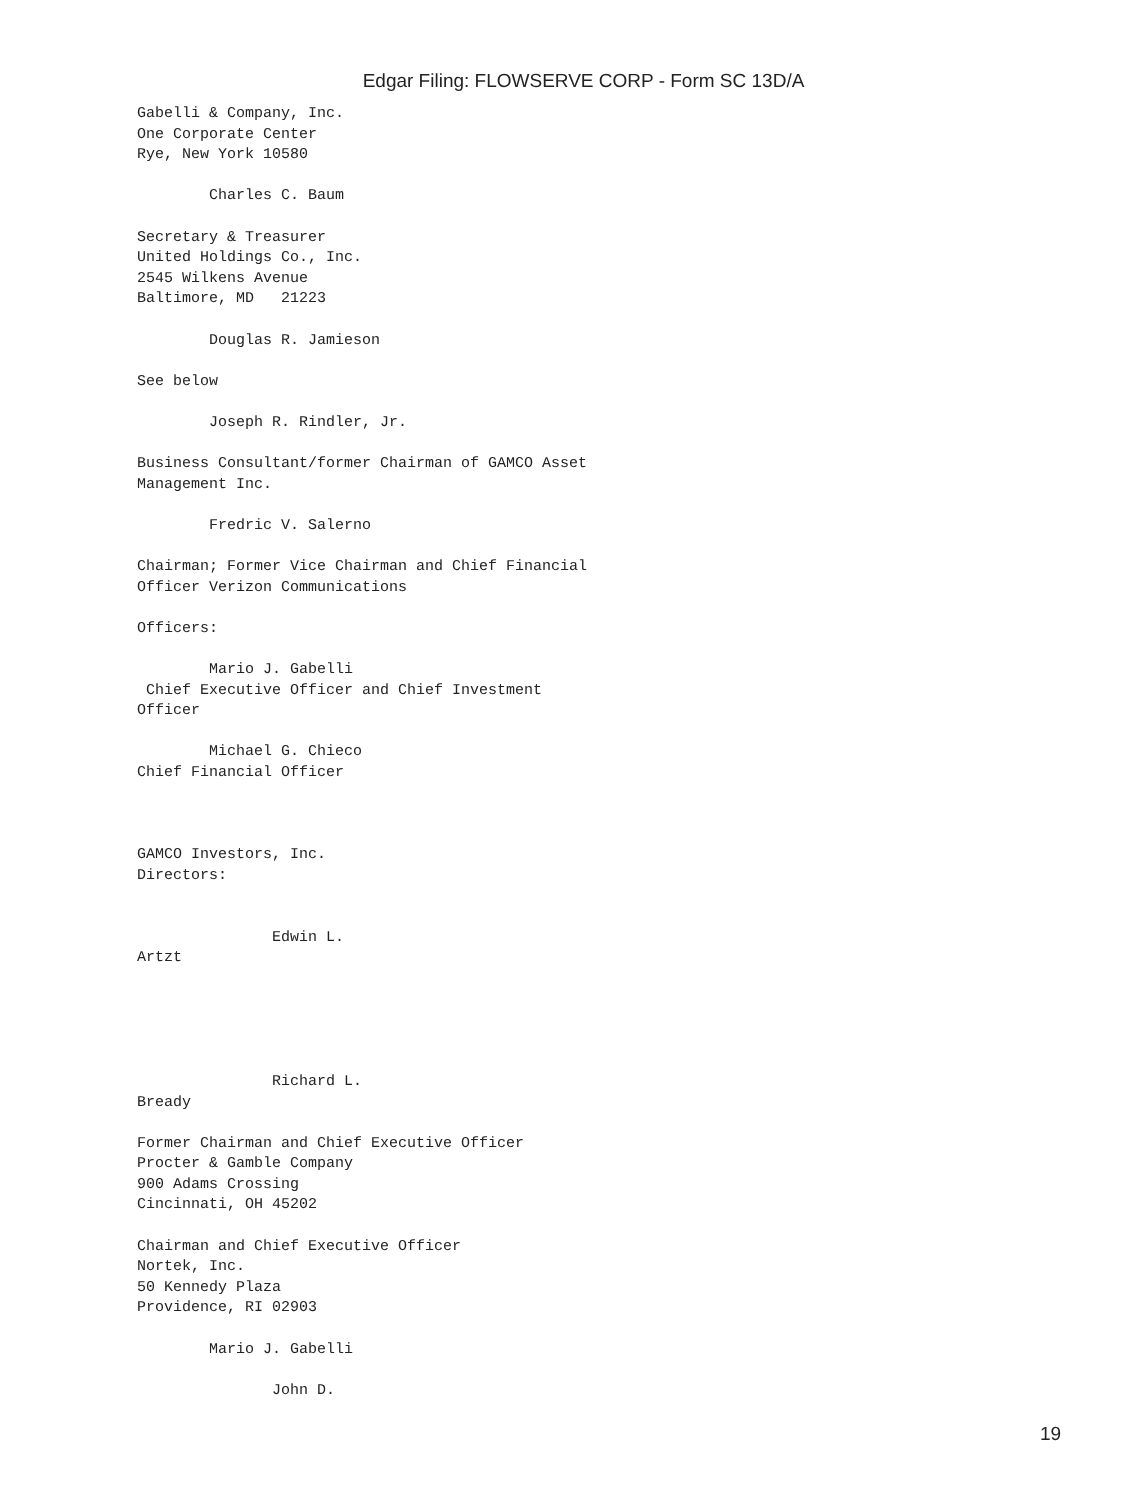Edgar Filing: FLOWSERVE CORP - Form SC 13D/A
Gabelli & Company, Inc.
One Corporate Center
Rye, New York 10580

        Charles C. Baum

Secretary & Treasurer
United Holdings Co., Inc.
2545 Wilkens Avenue
Baltimore, MD   21223

        Douglas R. Jamieson

See below

        Joseph R. Rindler, Jr.

Business Consultant/former Chairman of GAMCO Asset
Management Inc.

        Fredric V. Salerno

Chairman; Former Vice Chairman and Chief Financial
Officer Verizon Communications

Officers:

        Mario J. Gabelli
 Chief Executive Officer and Chief Investment
Officer

        Michael G. Chieco
Chief Financial Officer



GAMCO Investors, Inc.
Directors:


               Edwin L.
Artzt





               Richard L.
Bready

Former Chairman and Chief Executive Officer
Procter & Gamble Company
900 Adams Crossing
Cincinnati, OH 45202

Chairman and Chief Executive Officer
Nortek, Inc.
50 Kennedy Plaza
Providence, RI 02903

        Mario J. Gabelli

               John D.
19